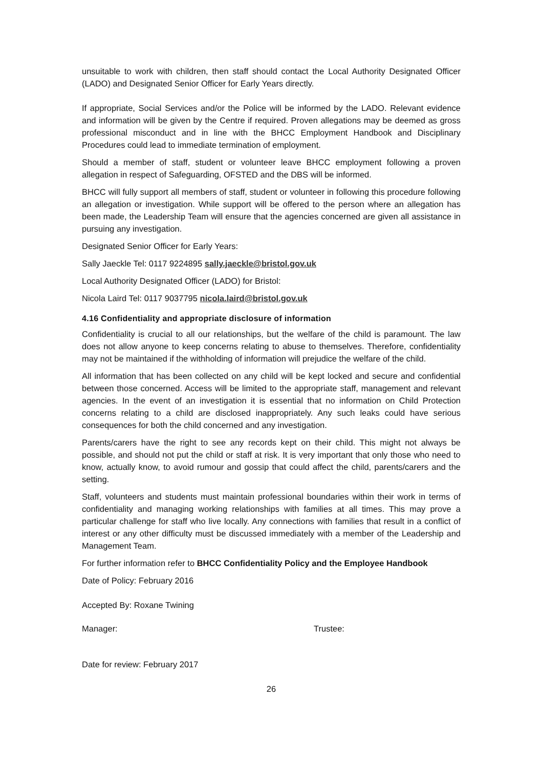unsuitable to work with children, then staff should contact the Local Authority Designated Officer (LADO) and Designated Senior Officer for Early Years directly.
If appropriate, Social Services and/or the Police will be informed by the LADO. Relevant evidence and information will be given by the Centre if required. Proven allegations may be deemed as gross professional misconduct and in line with the BHCC Employment Handbook and Disciplinary Procedures could lead to immediate termination of employment.
Should a member of staff, student or volunteer leave BHCC employment following a proven allegation in respect of Safeguarding, OFSTED and the DBS will be informed.
BHCC will fully support all members of staff, student or volunteer in following this procedure following an allegation or investigation. While support will be offered to the person where an allegation has been made, the Leadership Team will ensure that the agencies concerned are given all assistance in pursuing any investigation.
Designated Senior Officer for Early Years:
Sally Jaeckle Tel: 0117 9224895 sally.jaeckle@bristol.gov.uk
Local Authority Designated Officer (LADO) for Bristol:
Nicola Laird Tel: 0117 9037795 nicola.laird@bristol.gov.uk
4.16 Confidentiality and appropriate disclosure of information
Confidentiality is crucial to all our relationships, but the welfare of the child is paramount. The law does not allow anyone to keep concerns relating to abuse to themselves. Therefore, confidentiality may not be maintained if the withholding of information will prejudice the welfare of the child.
All information that has been collected on any child will be kept locked and secure and confidential between those concerned. Access will be limited to the appropriate staff, management and relevant agencies. In the event of an investigation it is essential that no information on Child Protection concerns relating to a child are disclosed inappropriately. Any such leaks could have serious consequences for both the child concerned and any investigation.
Parents/carers have the right to see any records kept on their child. This might not always be possible, and should not put the child or staff at risk. It is very important that only those who need to know, actually know, to avoid rumour and gossip that could affect the child, parents/carers and the setting.
Staff, volunteers and students must maintain professional boundaries within their work in terms of confidentiality and managing working relationships with families at all times. This may prove a particular challenge for staff who live locally. Any connections with families that result in a conflict of interest or any other difficulty must be discussed immediately with a member of the Leadership and Management Team.
For further information refer to BHCC Confidentiality Policy and the Employee Handbook
Date of Policy: February 2016
Accepted By: Roxane Twining
Manager: Trustee:
Date for review: February 2017
26